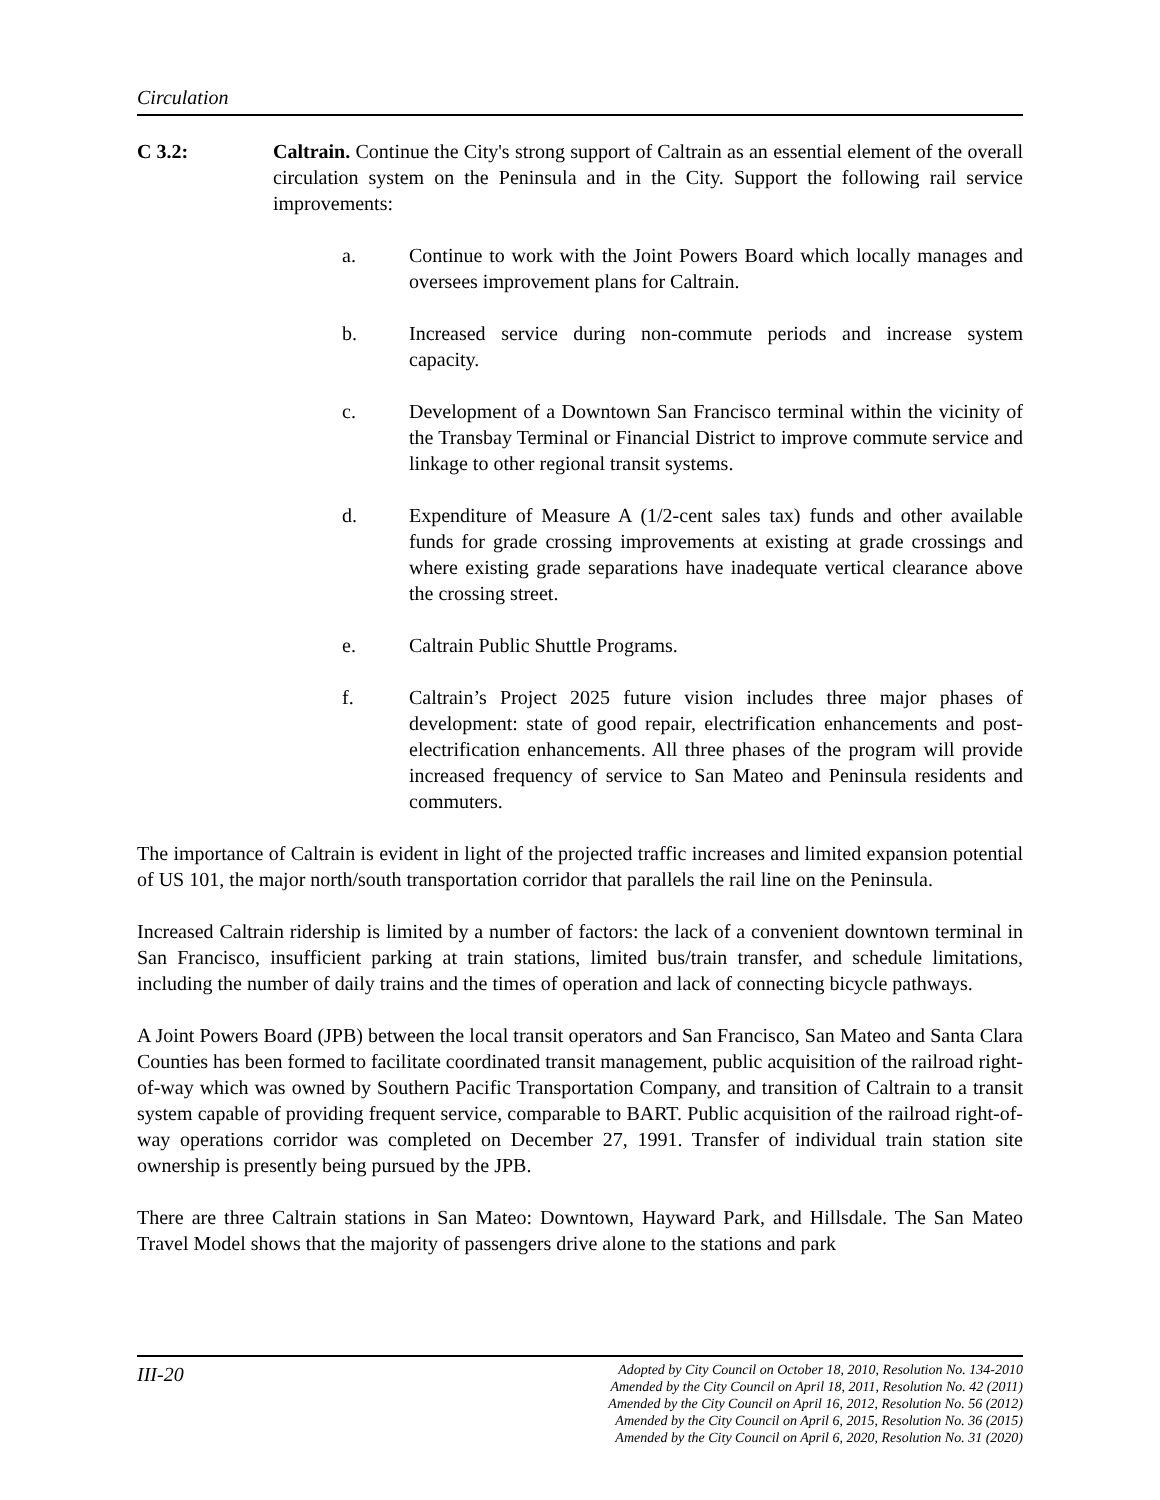Circulation
C 3.2: Caltrain. Continue the City's strong support of Caltrain as an essential element of the overall circulation system on the Peninsula and in the City. Support the following rail service improvements:
a. Continue to work with the Joint Powers Board which locally manages and oversees improvement plans for Caltrain.
b. Increased service during non-commute periods and increase system capacity.
c. Development of a Downtown San Francisco terminal within the vicinity of the Transbay Terminal or Financial District to improve commute service and linkage to other regional transit systems.
d. Expenditure of Measure A (1/2-cent sales tax) funds and other available funds for grade crossing improvements at existing at grade crossings and where existing grade separations have inadequate vertical clearance above the crossing street.
e. Caltrain Public Shuttle Programs.
f. Caltrain’s Project 2025 future vision includes three major phases of development: state of good repair, electrification enhancements and post-electrification enhancements. All three phases of the program will provide increased frequency of service to San Mateo and Peninsula residents and commuters.
The importance of Caltrain is evident in light of the projected traffic increases and limited expansion potential of US 101, the major north/south transportation corridor that parallels the rail line on the Peninsula.
Increased Caltrain ridership is limited by a number of factors: the lack of a convenient downtown terminal in San Francisco, insufficient parking at train stations, limited bus/train transfer, and schedule limitations, including the number of daily trains and the times of operation and lack of connecting bicycle pathways.
A Joint Powers Board (JPB) between the local transit operators and San Francisco, San Mateo and Santa Clara Counties has been formed to facilitate coordinated transit management, public acquisition of the railroad right-of-way which was owned by Southern Pacific Transportation Company, and transition of Caltrain to a transit system capable of providing frequent service, comparable to BART. Public acquisition of the railroad right-of-way operations corridor was completed on December 27, 1991. Transfer of individual train station site ownership is presently being pursued by the JPB.
There are three Caltrain stations in San Mateo: Downtown, Hayward Park, and Hillsdale. The San Mateo Travel Model shows that the majority of passengers drive alone to the stations and park
III-20
Adopted by City Council on October 18, 2010, Resolution No. 134-2010
Amended by the City Council on April 18, 2011, Resolution No. 42 (2011)
Amended by the City Council on April 16, 2012, Resolution No. 56 (2012)
Amended by the City Council on April 6, 2015, Resolution No. 36 (2015)
Amended by the City Council on April 6, 2020, Resolution No. 31 (2020)